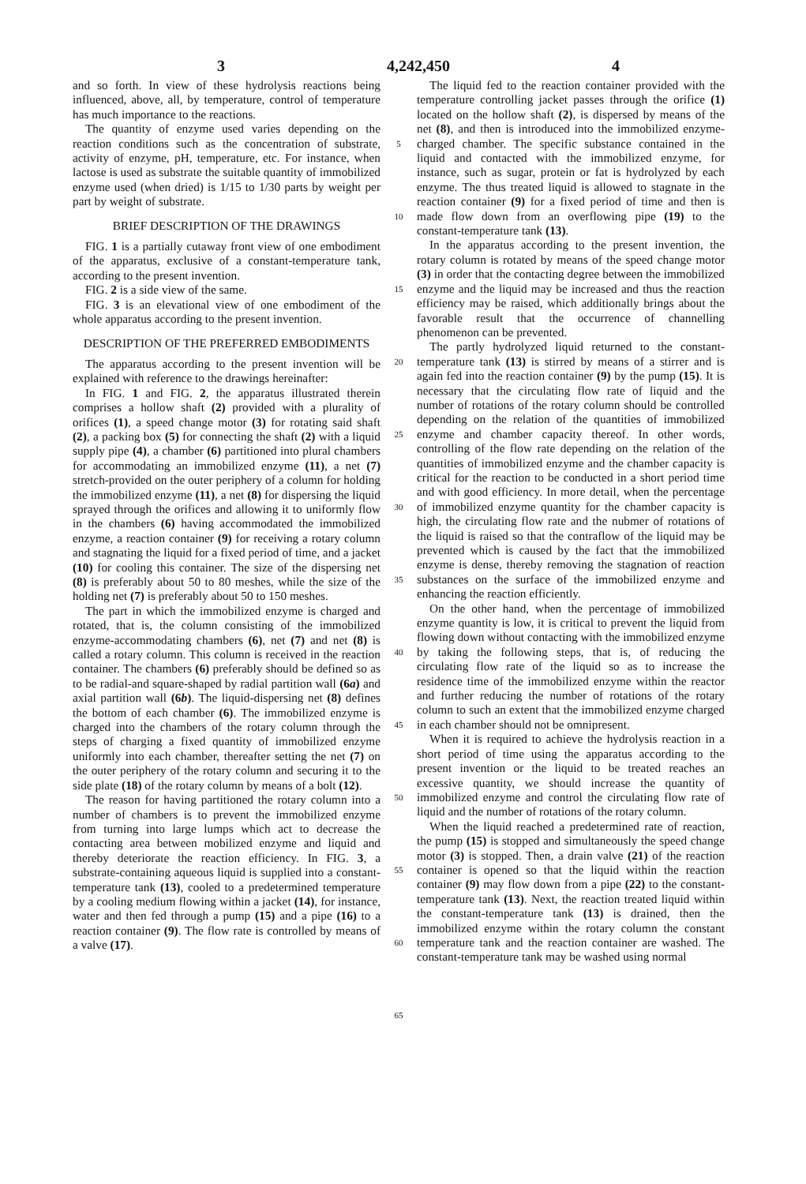3 4,242,450 4
and so forth. In view of these hydrolysis reactions being influenced, above, all, by temperature, control of temperature has much importance to the reactions.
The quantity of enzyme used varies depending on the reaction conditions such as the concentration of substrate, activity of enzyme, pH, temperature, etc. For instance, when lactose is used as substrate the suitable quantity of immobilized enzyme used (when dried) is 1/15 to 1/30 parts by weight per part by weight of substrate.
BRIEF DESCRIPTION OF THE DRAWINGS
FIG. 1 is a partially cutaway front view of one embodiment of the apparatus, exclusive of a constant-temperature tank, according to the present invention.
FIG. 2 is a side view of the same.
FIG. 3 is an elevational view of one embodiment of the whole apparatus according to the present invention.
DESCRIPTION OF THE PREFERRED EMBODIMENTS
The apparatus according to the present invention will be explained with reference to the drawings hereinafter:
In FIG. 1 and FIG. 2, the apparatus illustrated therein comprises a hollow shaft (2) provided with a plurality of orifices (1), a speed change motor (3) for rotating said shaft (2), a packing box (5) for connecting the shaft (2) with a liquid supply pipe (4), a chamber (6) partitioned into plural chambers for accommodating an immobilized enzyme (11), a net (7) stretch-provided on the outer periphery of a column for holding the immobilized enzyme (11), a net (8) for dispersing the liquid sprayed through the orifices and allowing it to uniformly flow in the chambers (6) having accommodated the immobilized enzyme, a reaction container (9) for receiving a rotary column and stagnating the liquid for a fixed period of time, and a jacket (10) for cooling this container. The size of the dispersing net (8) is preferably about 50 to 80 meshes, while the size of the holding net (7) is preferably about 50 to 150 meshes.
The part in which the immobilized enzyme is charged and rotated, that is, the column consisting of the immobilized enzyme-accommodating chambers (6), net (7) and net (8) is called a rotary column. This column is received in the reaction container. The chambers (6) preferably should be defined so as to be radial-and square-shaped by radial partition wall (6a) and axial partition wall (6b). The liquid-dispersing net (8) defines the bottom of each chamber (6). The immobilized enzyme is charged into the chambers of the rotary column through the steps of charging a fixed quantity of immobilized enzyme uniformly into each chamber, thereafter setting the net (7) on the outer periphery of the rotary column and securing it to the side plate (18) of the rotary column by means of a bolt (12).
The reason for having partitioned the rotary column into a number of chambers is to prevent the immobilized enzyme from turning into large lumps which act to decrease the contacting area between mobilized enzyme and liquid and thereby deteriorate the reaction efficiency. In FIG. 3, a substrate-containing aqueous liquid is supplied into a constant-temperature tank (13), cooled to a predetermined temperature by a cooling medium flowing within a jacket (14), for instance, water and then fed through a pump (15) and a pipe (16) to a reaction container (9). The flow rate is controlled by means of a valve (17).
5
10
15
20
25
30
35
40
45
50
55
60
65
The liquid fed to the reaction container provided with the temperature controlling jacket passes through the orifice (1) located on the hollow shaft (2), is dispersed by means of the net (8), and then is introduced into the immobilized enzyme-charged chamber. The specific substance contained in the liquid and contacted with the immobilized enzyme, for instance, such as sugar, protein or fat is hydrolyzed by each enzyme. The thus treated liquid is allowed to stagnate in the reaction container (9) for a fixed period of time and then is made flow down from an overflowing pipe (19) to the constant-temperature tank (13).
In the apparatus according to the present invention, the rotary column is rotated by means of the speed change motor (3) in order that the contacting degree between the immobilized enzyme and the liquid may be increased and thus the reaction efficiency may be raised, which additionally brings about the favorable result that the occurrence of channelling phenomenon can be prevented.
The partly hydrolyzed liquid returned to the constant-temperature tank (13) is stirred by means of a stirrer and is again fed into the reaction container (9) by the pump (15). It is necessary that the circulating flow rate of liquid and the number of rotations of the rotary column should be controlled depending on the relation of the quantities of immobilized enzyme and chamber capacity thereof. In other words, controlling of the flow rate depending on the relation of the quantities of immobilized enzyme and the chamber capacity is critical for the reaction to be conducted in a short period time and with good efficiency. In more detail, when the percentage of immobilized enzyme quantity for the chamber capacity is high, the circulating flow rate and the nubmer of rotations of the liquid is raised so that the contraflow of the liquid may be prevented which is caused by the fact that the immobilized enzyme is dense, thereby removing the stagnation of reaction substances on the surface of the immobilized enzyme and enhancing the reaction efficiently.
On the other hand, when the percentage of immobilized enzyme quantity is low, it is critical to prevent the liquid from flowing down without contacting with the immobilized enzyme by taking the following steps, that is, of reducing the circulating flow rate of the liquid so as to increase the residence time of the immobilized enzyme within the reactor and further reducing the number of rotations of the rotary column to such an extent that the immobilized enzyme charged in each chamber should not be omnipresent.
When it is required to achieve the hydrolysis reaction in a short period of time using the apparatus according to the present invention or the liquid to be treated reaches an excessive quantity, we should increase the quantity of immobilized enzyme and control the circulating flow rate of liquid and the number of rotations of the rotary column.
When the liquid reached a predetermined rate of reaction, the pump (15) is stopped and simultaneously the speed change motor (3) is stopped. Then, a drain valve (21) of the reaction container is opened so that the liquid within the reaction container (9) may flow down from a pipe (22) to the constant-temperature tank (13). Next, the reaction treated liquid within the constant-temperature tank (13) is drained, then the immobilized enzyme within the rotary column the constant temperature tank and the reaction container are washed. The constant-temperature tank may be washed using normal